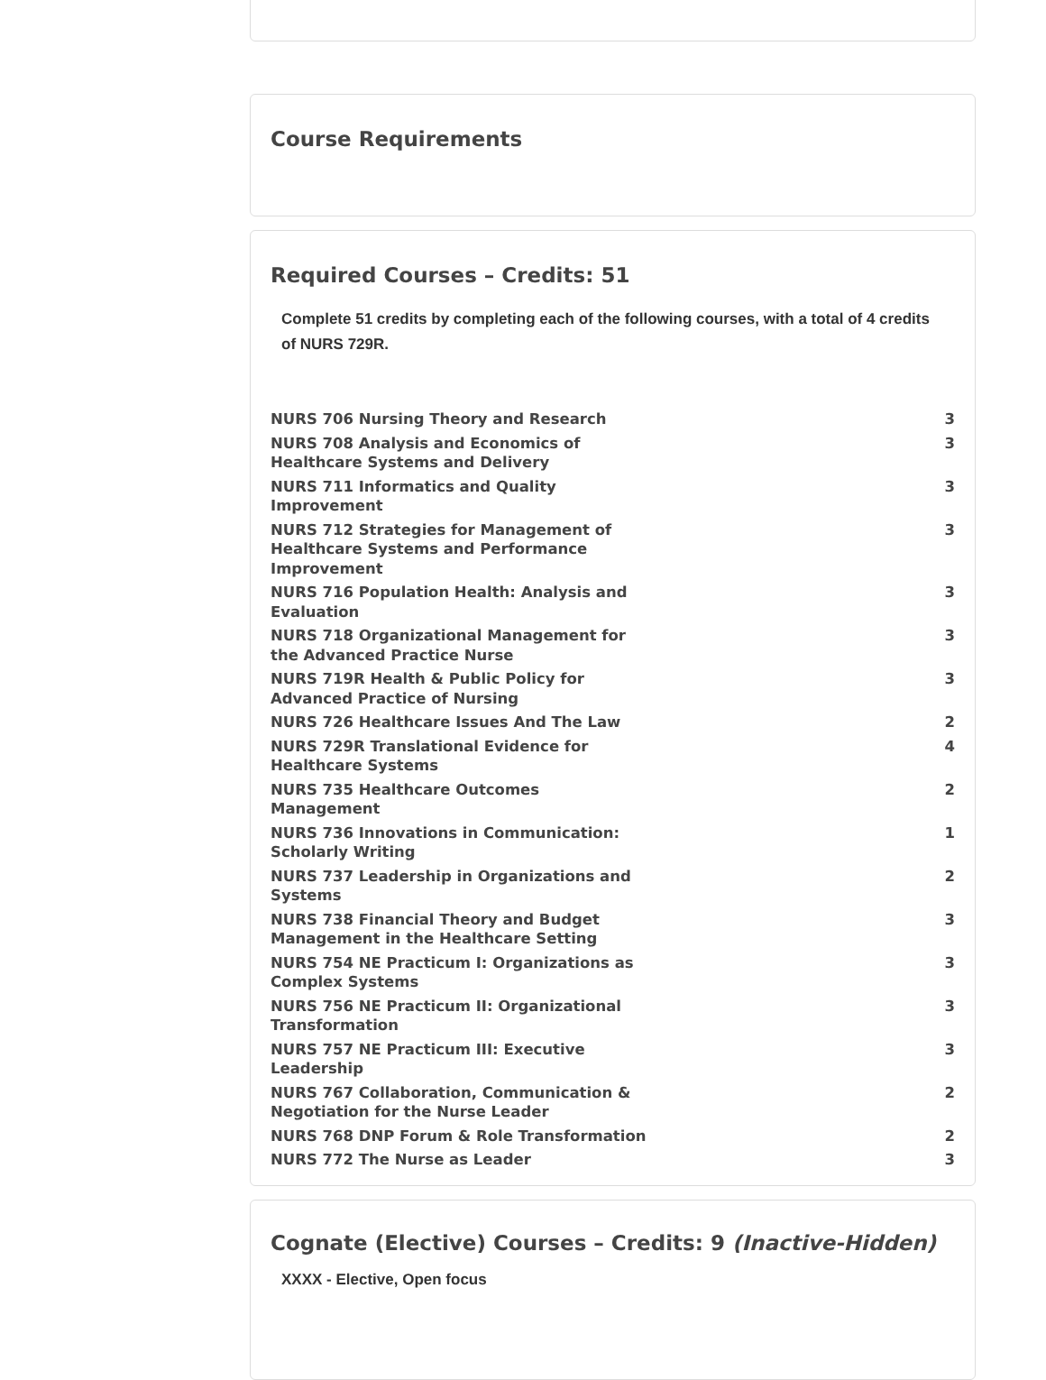Course Requirements
Required Courses – Credits: 51
Complete 51 credits by completing each of the following courses, with a total of 4 credits of NURS 729R.
| NURS 706 Nursing Theory and Research | 3 |
| NURS 708 Analysis and Economics of Healthcare Systems and Delivery | 3 |
| NURS 711 Informatics and Quality Improvement | 3 |
| NURS 712 Strategies for Management of Healthcare Systems and Performance Improvement | 3 |
| NURS 716 Population Health: Analysis and Evaluation | 3 |
| NURS 718 Organizational Management for the Advanced Practice Nurse | 3 |
| NURS 719R Health & Public Policy for Advanced Practice of Nursing | 3 |
| NURS 726 Healthcare Issues And The Law | 2 |
| NURS 729R Translational Evidence for Healthcare Systems | 4 |
| NURS 735 Healthcare Outcomes Management | 2 |
| NURS 736 Innovations in Communication: Scholarly Writing | 1 |
| NURS 737 Leadership in Organizations and Systems | 2 |
| NURS 738 Financial Theory and Budget Management in the Healthcare Setting | 3 |
| NURS 754 NE Practicum I: Organizations as Complex Systems | 3 |
| NURS 756 NE Practicum II: Organizational Transformation | 3 |
| NURS 757 NE Practicum III: Executive Leadership | 3 |
| NURS 767 Collaboration, Communication & Negotiation for the Nurse Leader | 2 |
| NURS 768 DNP Forum & Role Transformation | 2 |
| NURS 772 The Nurse as Leader | 3 |
Cognate (Elective) Courses – Credits: 9 (Inactive-Hidden)
XXXX - Elective, Open focus